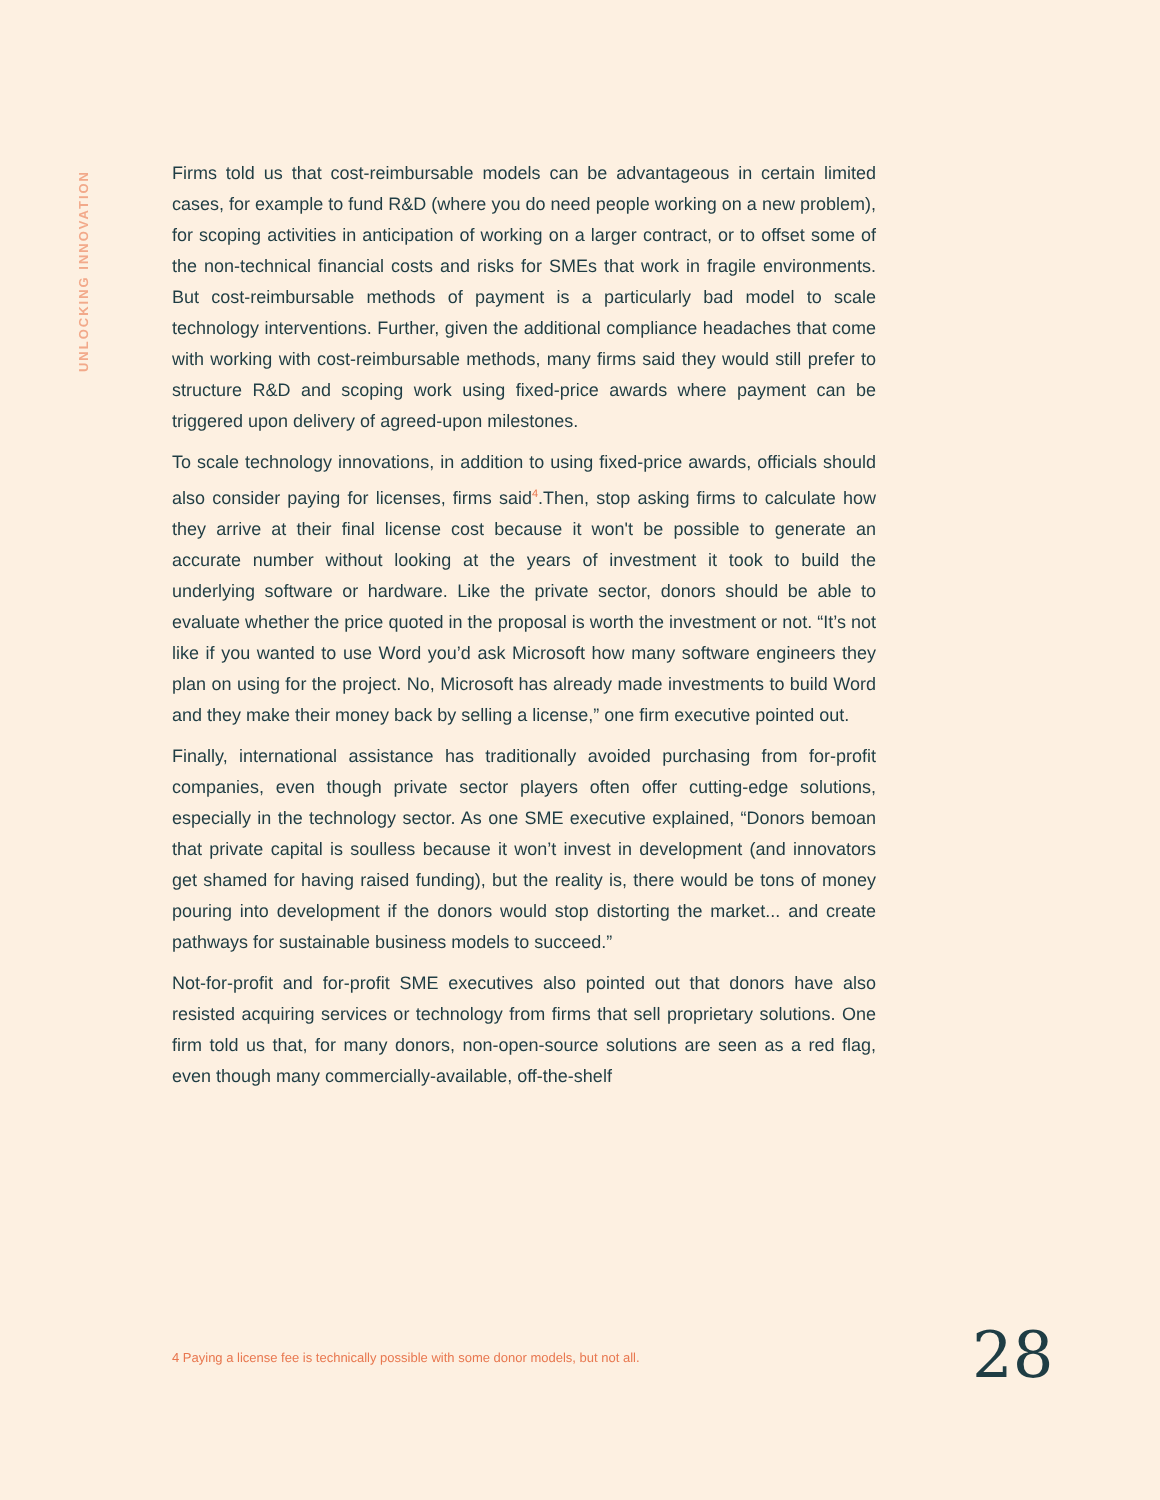UNLOCKING INNOVATION
Firms told us that cost-reimbursable models can be advantageous in certain limited cases, for example to fund R&D (where you do need people working on a new problem), for scoping activities in anticipation of working on a larger contract, or to offset some of the non-technical financial costs and risks for SMEs that work in fragile environments. But cost-reimbursable methods of payment is a particularly bad model to scale technology interventions. Further, given the additional compliance headaches that come with working with cost-reimbursable methods, many firms said they would still prefer to structure R&D and scoping work using fixed-price awards where payment can be triggered upon delivery of agreed-upon milestones.
To scale technology innovations, in addition to using fixed-price awards, officials should also consider paying for licenses, firms said<sup>4</sup>.Then, stop asking firms to calculate how they arrive at their final license cost because it won't be possible to generate an accurate number without looking at the years of investment it took to build the underlying software or hardware. Like the private sector, donors should be able to evaluate whether the price quoted in the proposal is worth the investment or not. “It’s not like if you wanted to use Word you’d ask Microsoft how many software engineers they plan on using for the project. No, Microsoft has already made investments to build Word and they make their money back by selling a license,” one firm executive pointed out.
Finally, international assistance has traditionally avoided purchasing from for-profit companies, even though private sector players often offer cutting-edge solutions, especially in the technology sector. As one SME executive explained, “Donors bemoan that private capital is soulless because it won’t invest in development (and innovators get shamed for having raised funding), but the reality is, there would be tons of money pouring into development if the donors would stop distorting the market... and create pathways for sustainable business models to succeed.”
Not-for-profit and for-profit SME executives also pointed out that donors have also resisted acquiring services or technology from firms that sell proprietary solutions. One firm told us that, for many donors, non-open-source solutions are seen as a red flag, even though many commercially-available, off-the-shelf
4 Paying a license fee is technically possible with some donor models, but not all.
28